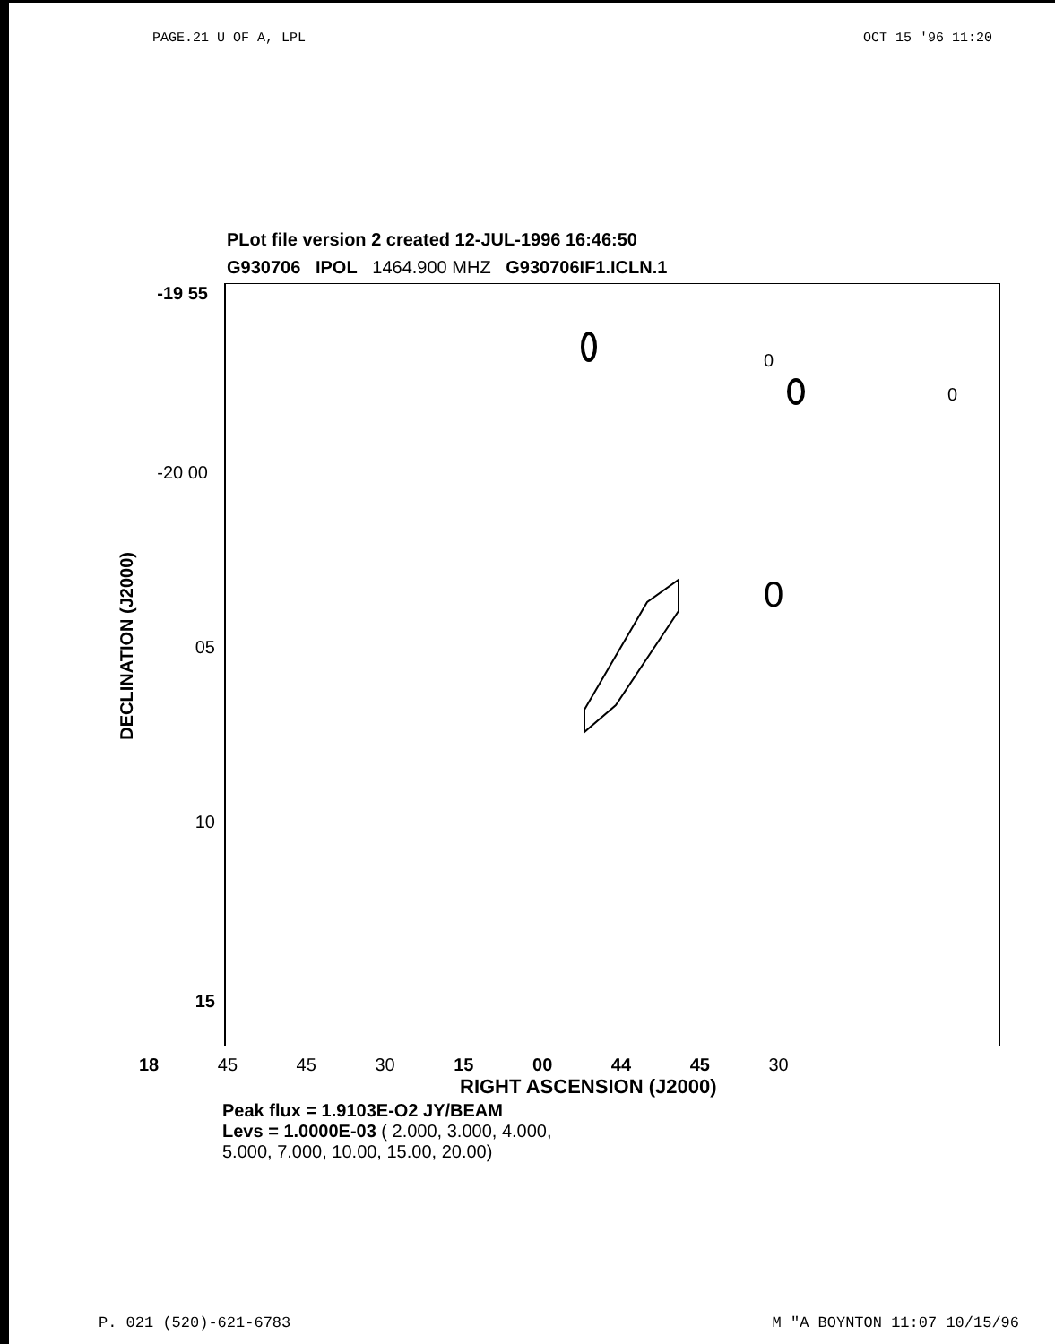PAGE.21 U OF A, LPL OCT 15 '96 11:20
PLot file version 2 created 12-JUL-1996 16:46:50
G930706 IPOL 1464.900 MHZ G930706IF1.ICLN.1
-19 55
-20 00
05
10
15
DECLINATION (J2000)
0
0
0
18 45 45 30 15 00 44 45 30
RIGHT ASCENSION (J2000)
Peak flux = 1.9103E-O2 JY/BEAM
Levs = 1.0000E-03 ( 2.000, 3.000, 4.000,
5.000, 7.000, 10.00, 15.00, 20.00)
P. 021 (520)-621-6783 M "A BOYNTON 11:07 10/15/96